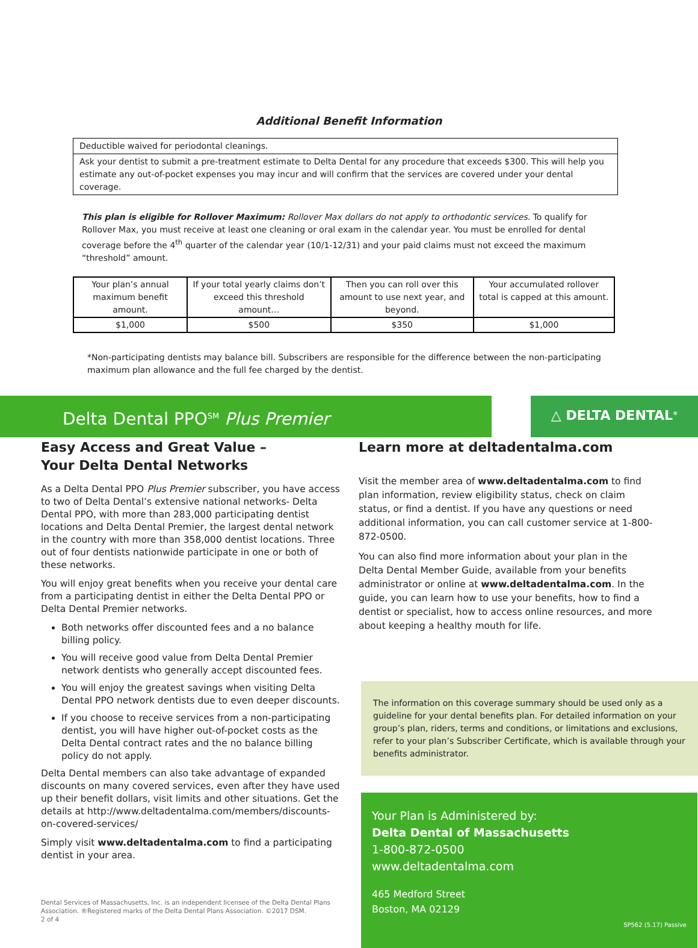Additional Benefit Information
Deductible waived for periodontal cleanings.
Ask your dentist to submit a pre-treatment estimate to Delta Dental for any procedure that exceeds $300. This will help you estimate any out-of-pocket expenses you may incur and will confirm that the services are covered under your dental coverage.
This plan is eligible for Rollover Maximum: Rollover Max dollars do not apply to orthodontic services. To qualify for Rollover Max, you must receive at least one cleaning or oral exam in the calendar year. You must be enrolled for dental coverage before the 4<sup>th</sup> quarter of the calendar year (10/1-12/31) and your paid claims must not exceed the maximum “threshold” amount.
| Your plan’s annual maximum benefit amount. | If your total yearly claims don’t exceed this threshold amount… | Then you can roll over this amount to use next year, and beyond. | Your accumulated rollover total is capped at this amount. |
| --- | --- | --- | --- |
| $1,000 | $500 | $350 | $1,000 |
*Non-participating dentists may balance bill. Subscribers are responsible for the difference between the non-participating maximum plan allowance and the full fee charged by the dentist.
Delta Dental PPO<sup>SM</sup> Plus Premier
△ DELTA DENTAL<sup>®</sup>
Easy Access and Great Value –
Your Delta Dental Networks
As a Delta Dental PPO Plus Premier subscriber, you have access to two of Delta Dental’s extensive national networks- Delta Dental PPO, with more than 283,000 participating dentist locations and Delta Dental Premier, the largest dental network in the country with more than 358,000 dentist locations. Three out of four dentists nationwide participate in one or both of these networks.
You will enjoy great benefits when you receive your dental care from a participating dentist in either the Delta Dental PPO or Delta Dental Premier networks.
Both networks offer discounted fees and a no balance billing policy.
You will receive good value from Delta Dental Premier network dentists who generally accept discounted fees.
You will enjoy the greatest savings when visiting Delta Dental PPO network dentists due to even deeper discounts.
If you choose to receive services from a non-participating dentist, you will have higher out-of-pocket costs as the Delta Dental contract rates and the no balance billing policy do not apply.
Delta Dental members can also take advantage of expanded discounts on many covered services, even after they have used up their benefit dollars, visit limits and other situations. Get the details at http://www.deltadentalma.com/members/discounts-on-covered-services/
Simply visit www.deltadentalma.com to find a participating dentist in your area.
Dental Services of Massachusetts, Inc. is an independent licensee of the Delta Dental Plans Association. ®Registered marks of the Delta Dental Plans Association. ©2017 DSM.
2 of 4
Learn more at deltadentalma.com
Visit the member area of www.deltadentalma.com to find plan information, review eligibility status, check on claim status, or find a dentist. If you have any questions or need additional information, you can call customer service at 1-800-872-0500.
You can also find more information about your plan in the Delta Dental Member Guide, available from your benefits administrator or online at www.deltadentalma.com. In the guide, you can learn how to use your benefits, how to find a dentist or specialist, how to access online resources, and more about keeping a healthy mouth for life.
The information on this coverage summary should be used only as a guideline for your dental benefits plan. For detailed information on your group’s plan, riders, terms and conditions, or limitations and exclusions, refer to your plan’s Subscriber Certificate, which is available through your benefits administrator.
Your Plan is Administered by:
Delta Dental of Massachusetts
1-800-872-0500
www.deltadentalma.com
465 Medford Street
Boston, MA 02129
SP562 (5.17) Passive